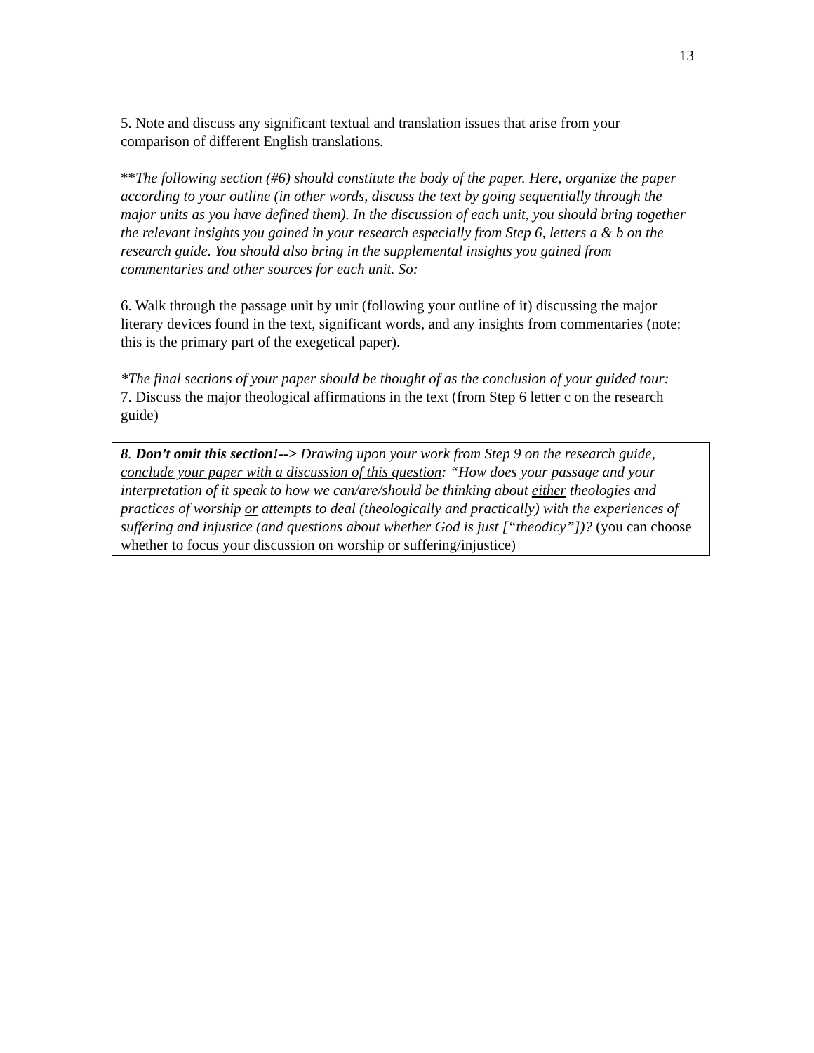13
5. Note and discuss any significant textual and translation issues that arise from your comparison of different English translations.
**The following section (#6) should constitute the body of the paper. Here, organize the paper according to your outline (in other words, discuss the text by going sequentially through the major units as you have defined them). In the discussion of each unit, you should bring together the relevant insights you gained in your research especially from Step 6, letters a & b on the research guide. You should also bring in the supplemental insights you gained from commentaries and other sources for each unit. So:
6. Walk through the passage unit by unit (following your outline of it) discussing the major literary devices found in the text, significant words, and any insights from commentaries (note: this is the primary part of the exegetical paper).
*The final sections of your paper should be thought of as the conclusion of your guided tour:
7. Discuss the major theological affirmations in the text (from Step 6 letter c on the research guide)
8. Don’t omit this section!--> Drawing upon your work from Step 9 on the research guide, conclude your paper with a discussion of this question: “How does your passage and your interpretation of it speak to how we can/are/should be thinking about either theologies and practices of worship or attempts to deal (theologically and practically) with the experiences of suffering and injustice (and questions about whether God is just [“theodicy”])? (you can choose whether to focus your discussion on worship or suffering/injustice)